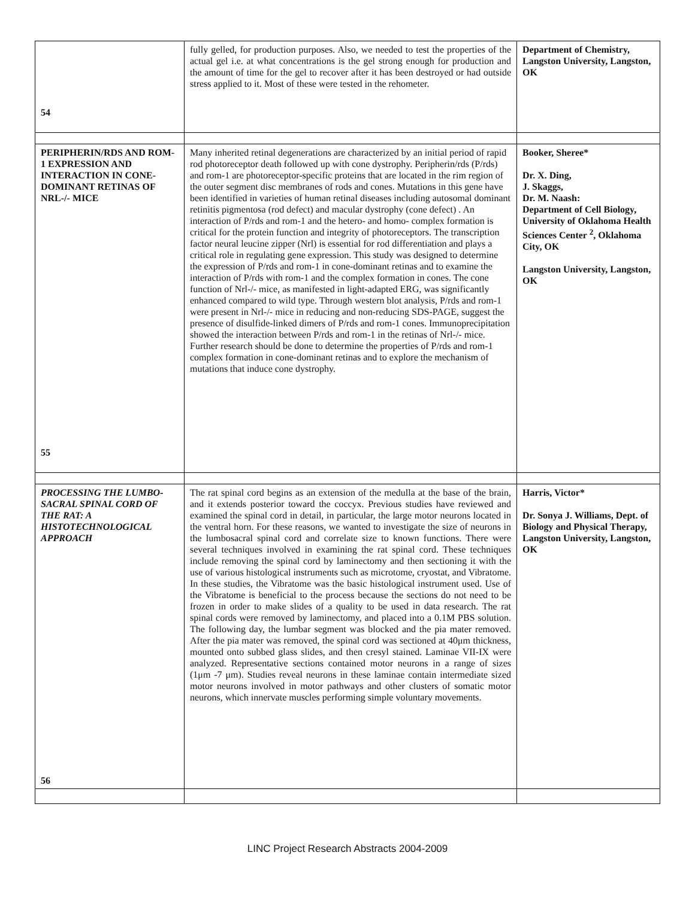| 54 | fully gelled, for production purposes. Also, we needed to test the properties of the actual gel i.e. at what concentrations is the gel strong enough for production and the amount of time for the gel to recover after it has been destroyed or had outside stress applied to it. Most of these were tested in the rehometer. | Department of Chemistry, Langston University, Langston, OK |
| PERIPHERIN/RDS AND ROM-1 EXPRESSION AND INTERACTION IN CONE-DOMINANT RETINAS OF NRL-/- MICE 55 | Many inherited retinal degenerations are characterized by an initial period of rapid rod photoreceptor death followed up with cone dystrophy. Peripherin/rds (P/rds) and rom-1 are photoreceptor-specific proteins that are located in the rim region of the outer segment disc membranes of rods and cones. Mutations in this gene have been identified in varieties of human retinal diseases including autosomal dominant retinitis pigmentosa (rod defect) and macular dystrophy (cone defect) . An interaction of P/rds and rom-1 and the hetero- and homo- complex formation is critical for the protein function and integrity of photoreceptors. The transcription factor neural leucine zipper (Nrl) is essential for rod differentiation and plays a critical role in regulating gene expression. This study was designed to determine the expression of P/rds and rom-1 in cone-dominant retinas and to examine the interaction of P/rds with rom-1 and the complex formation in cones. The cone function of Nrl-/- mice, as manifested in light-adapted ERG, was significantly enhanced compared to wild type. Through western blot analysis, P/rds and rom-1 were present in Nrl-/- mice in reducing and non-reducing SDS-PAGE, suggest the presence of disulfide-linked dimers of P/rds and rom-1 cones. Immunoprecipitation showed the interaction between P/rds and rom-1 in the retinas of Nrl-/- mice. Further research should be done to determine the properties of P/rds and rom-1 complex formation in cone-dominant retinas and to explore the mechanism of mutations that induce cone dystrophy. | Booker, Sheree* Dr. X. Ding, J. Skaggs, Dr. M. Naash: Department of Cell Biology, University of Oklahoma Health Sciences Center <sup>2</sup>, Oklahoma City, OK Langston University, Langston, OK |
| PROCESSING THE LUMBO-SACRAL SPINAL CORD OF THE RAT: A HISTOTECHNOLOGICAL APPROACH 56 | The rat spinal cord begins as an extension of the medulla at the base of the brain, and it extends posterior toward the coccyx. Previous studies have reviewed and examined the spinal cord in detail, in particular, the large motor neurons located in the ventral horn. For these reasons, we wanted to investigate the size of neurons in the lumbosacral spinal cord and correlate size to known functions. There were several techniques involved in examining the rat spinal cord. These techniques include removing the spinal cord by laminectomy and then sectioning it with the use of various histological instruments such as microtome, cryostat, and Vibratome. In these studies, the Vibratome was the basic histological instrument used. Use of the Vibratome is beneficial to the process because the sections do not need to be frozen in order to make slides of a quality to be used in data research. The rat spinal cords were removed by laminectomy, and placed into a 0.1M PBS solution. The following day, the lumbar segment was blocked and the pia mater removed. After the pia mater was removed, the spinal cord was sectioned at 40μm thickness, mounted onto subbed glass slides, and then cresyl stained. Laminae VII-IX were analyzed. Representative sections contained motor neurons in a range of sizes (1μm -7 μm). Studies reveal neurons in these laminae contain intermediate sized motor neurons involved in motor pathways and other clusters of somatic motor neurons, which innervate muscles performing simple voluntary movements. | Harris, Victor* Dr. Sonya J. Williams, Dept. of Biology and Physical Therapy, Langston University, Langston, OK |
LINC Project Research Abstracts 2004-2009